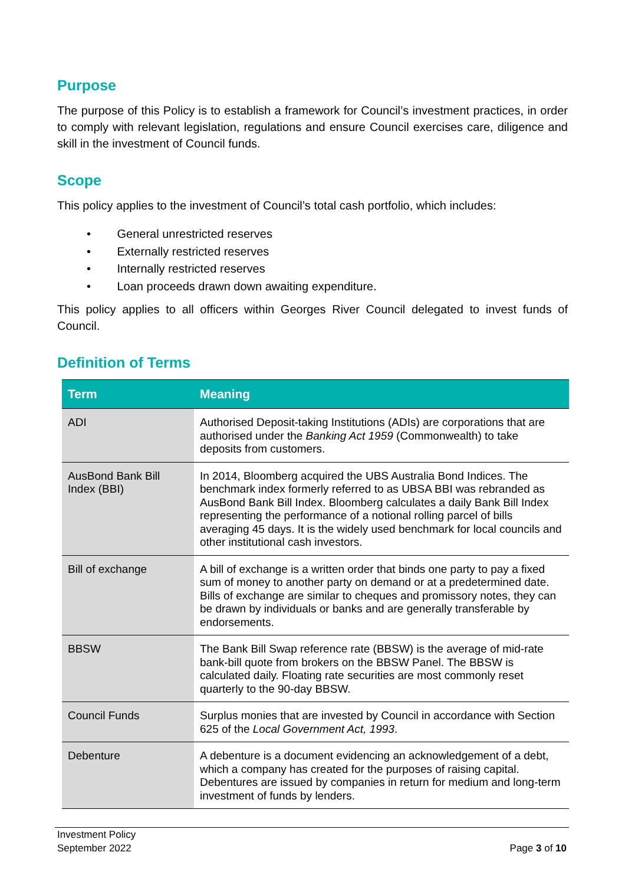Purpose
The purpose of this Policy is to establish a framework for Council’s investment practices, in order to comply with relevant legislation, regulations and ensure Council exercises care, diligence and skill in the investment of Council funds.
Scope
This policy applies to the investment of Council’s total cash portfolio, which includes:
• General unrestricted reserves
• Externally restricted reserves
• Internally restricted reserves
• Loan proceeds drawn down awaiting expenditure.
This policy applies to all officers within Georges River Council delegated to invest funds of Council.
Definition of Terms
| Term | Meaning |
| --- | --- |
| ADI | Authorised Deposit-taking Institutions (ADIs) are corporations that are authorised under the Banking Act 1959 (Commonwealth) to take deposits from customers. |
| AusBond Bank Bill Index (BBI) | In 2014, Bloomberg acquired the UBS Australia Bond Indices. The benchmark index formerly referred to as UBSA BBI was rebranded as AusBond Bank Bill Index. Bloomberg calculates a daily Bank Bill Index representing the performance of a notional rolling parcel of bills averaging 45 days. It is the widely used benchmark for local councils and other institutional cash investors. |
| Bill of exchange | A bill of exchange is a written order that binds one party to pay a fixed sum of money to another party on demand or at a predetermined date. Bills of exchange are similar to cheques and promissory notes, they can be drawn by individuals or banks and are generally transferable by endorsements. |
| BBSW | The Bank Bill Swap reference rate (BBSW) is the average of mid-rate bank-bill quote from brokers on the BBSW Panel. The BBSW is calculated daily. Floating rate securities are most commonly reset quarterly to the 90-day BBSW. |
| Council Funds | Surplus monies that are invested by Council in accordance with Section 625 of the Local Government Act, 1993 . |
| Debenture | A debenture is a document evidencing an acknowledgement of a debt, which a company has created for the purposes of raising capital. Debentures are issued by companies in return for medium and long-term investment of funds by lenders. |
Investment Policy
September 2022
Page 3 of 10